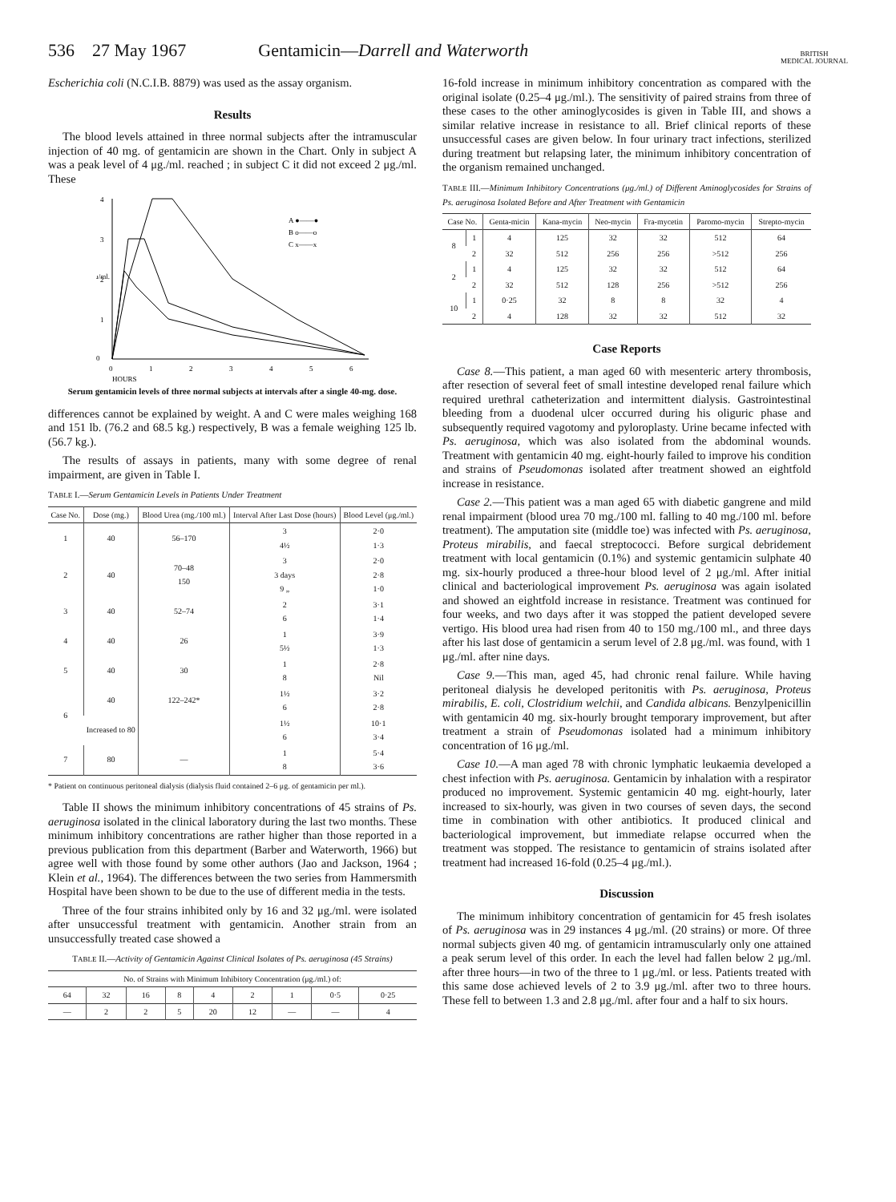536 27 May 1967 Gentamicin—Darrell and Waterworth BRITISH
MEDICAL JOURNAL
Escherichia coli (N.C.I.B. 8879) was used as the assay organism.
Results
The blood levels attained in three normal subjects after the intramuscular injection of 40 mg. of gentamicin are shown in the Chart. Only in subject A was a peak level of 4 μg./ml. reached ; in subject C it did not exceed 2 μg./ml. These
4
3
2
1
0
0
1
2
3
4
5
6
HOURS
μ/ml.
A ●——●
B o——o
C x——x
Serum gentamicin levels of three normal subjects at intervals after a single 40-mg. dose.
differences cannot be explained by weight. A and C were males weighing 168 and 151 lb. (76.2 and 68.5 kg.) respectively, B was a female weighing 125 lb. (56.7 kg.).
The results of assays in patients, many with some degree of renal impairment, are given in Table I.
TABLE I.—Serum Gentamicin Levels in Patients Under Treatment
| Case No. | Dose (mg.) | Blood Urea (mg./100 ml.) | Interval After Last Dose (hours) | Blood Level (μg./ml.) |
| --- | --- | --- | --- | --- |
| 1 | 40 | 56–170 | 3 4½ | 2·0 1·3 |
| 2 | 40 | 70–48 150 | 3 3 days 9 „ | 2·0 2·8 1·0 |
| 3 | 40 | 52–74 | 2 6 | 3·1 1·4 |
| 4 | 40 | 26 | 1 5½ | 3·9 1·3 |
| 5 | 40 | 30 | 1 8 | 2·8 Nil |
| 6 | 40 | 122–242* | 1½ 6 | 3·2 2·8 |
| | Increased to 80 | | 1½ 6 | 10·1 3·4 |
| 7 | 80 | — | 1 8 | 5·4 3·6 |
* Patient on continuous peritoneal dialysis (dialysis fluid contained 2–6 μg. of gentamicin per ml.).
Table II shows the minimum inhibitory concentrations of 45 strains of Ps. aeruginosa isolated in the clinical laboratory during the last two months. These minimum inhibitory concentrations are rather higher than those reported in a previous publication from this department (Barber and Waterworth, 1966) but agree well with those found by some other authors (Jao and Jackson, 1964 ; Klein et al., 1964). The differences between the two series from Hammersmith Hospital have been shown to be due to the use of different media in the tests.
Three of the four strains inhibited only by 16 and 32 μg./ml. were isolated after unsuccessful treatment with gentamicin. Another strain from an unsuccessfully treated case showed a
TABLE II.—Activity of Gentamicin Against Clinical Isolates of Ps. aeruginosa (45 Strains)
| No. of Strains with Minimum Inhibitory Concentration (μg./ml.) of: | | | | | | | | |
| --- | --- | --- | --- | --- | --- | --- | --- | --- |
| 64 | 32 | 16 | 8 | 4 | 2 | 1 | 0·5 | 0·25 |
| — | 2 | 2 | 5 | 20 | 12 | — | — | 4 |
16-fold increase in minimum inhibitory concentration as compared with the original isolate (0.25–4 μg./ml.). The sensitivity of paired strains from three of these cases to the other aminoglycosides is given in Table III, and shows a similar relative increase in resistance to all. Brief clinical reports of these unsuccessful cases are given below. In four urinary tract infections, sterilized during treatment but relapsing later, the minimum inhibitory concentration of the organism remained unchanged.
TABLE III.—Minimum Inhibitory Concentrations (μg./ml.) of Different Aminoglycosides for Strains of Ps. aeruginosa Isolated Before and After Treatment with Gentamicin
| Case No. | | Genta-micin | Kana-mycin | Neo-mycin | Fra-mycetin | Paromo-mycin | Strepto-mycin |
| --- | --- | --- | --- | --- | --- | --- | --- |
| 8 | 1 | 4 | 125 | 32 | 32 | 512 | 64 |
| | 2 | 32 | 512 | 256 | 256 | >512 | 256 |
| 2 | 1 | 4 | 125 | 32 | 32 | 512 | 64 |
| | 2 | 32 | 512 | 128 | 256 | >512 | 256 |
| 10 | 1 | 0·25 | 32 | 8 | 8 | 32 | 4 |
| | 2 | 4 | 128 | 32 | 32 | 512 | 32 |
Case Reports
Case 8.—This patient, a man aged 60 with mesenteric artery thrombosis, after resection of several feet of small intestine developed renal failure which required urethral catheterization and intermittent dialysis. Gastrointestinal bleeding from a duodenal ulcer occurred during his oliguric phase and subsequently required vagotomy and pyloroplasty. Urine became infected with Ps. aeruginosa, which was also isolated from the abdominal wounds. Treatment with gentamicin 40 mg. eight-hourly failed to improve his condition and strains of Pseudomonas isolated after treatment showed an eightfold increase in resistance.
Case 2.—This patient was a man aged 65 with diabetic gangrene and mild renal impairment (blood urea 70 mg./100 ml. falling to 40 mg./100 ml. before treatment). The amputation site (middle toe) was infected with Ps. aeruginosa, Proteus mirabilis, and faecal streptococci. Before surgical debridement treatment with local gentamicin (0.1%) and systemic gentamicin sulphate 40 mg. six-hourly produced a three-hour blood level of 2 μg./ml. After initial clinical and bacteriological improvement Ps. aeruginosa was again isolated and showed an eightfold increase in resistance. Treatment was continued for four weeks, and two days after it was stopped the patient developed severe vertigo. His blood urea had risen from 40 to 150 mg./100 ml., and three days after his last dose of gentamicin a serum level of 2.8 μg./ml. was found, with 1 μg./ml. after nine days.
Case 9.—This man, aged 45, had chronic renal failure. While having peritoneal dialysis he developed peritonitis with Ps. aeruginosa, Proteus mirabilis, E. coli, Clostridium welchii, and Candida albicans. Benzylpenicillin with gentamicin 40 mg. six-hourly brought temporary improvement, but after treatment a strain of Pseudomonas isolated had a minimum inhibitory concentration of 16 μg./ml.
Case 10.—A man aged 78 with chronic lymphatic leukaemia developed a chest infection with Ps. aeruginosa. Gentamicin by inhalation with a respirator produced no improvement. Systemic gentamicin 40 mg. eight-hourly, later increased to six-hourly, was given in two courses of seven days, the second time in combination with other antibiotics. It produced clinical and bacteriological improvement, but immediate relapse occurred when the treatment was stopped. The resistance to gentamicin of strains isolated after treatment had increased 16-fold (0.25–4 μg./ml.).
Discussion
The minimum inhibitory concentration of gentamicin for 45 fresh isolates of Ps. aeruginosa was in 29 instances 4 μg./ml. (20 strains) or more. Of three normal subjects given 40 mg. of gentamicin intramuscularly only one attained a peak serum level of this order. In each the level had fallen below 2 μg./ml. after three hours—in two of the three to 1 μg./ml. or less. Patients treated with this same dose achieved levels of 2 to 3.9 μg./ml. after two to three hours. These fell to between 1.3 and 2.8 μg./ml. after four and a half to six hours.